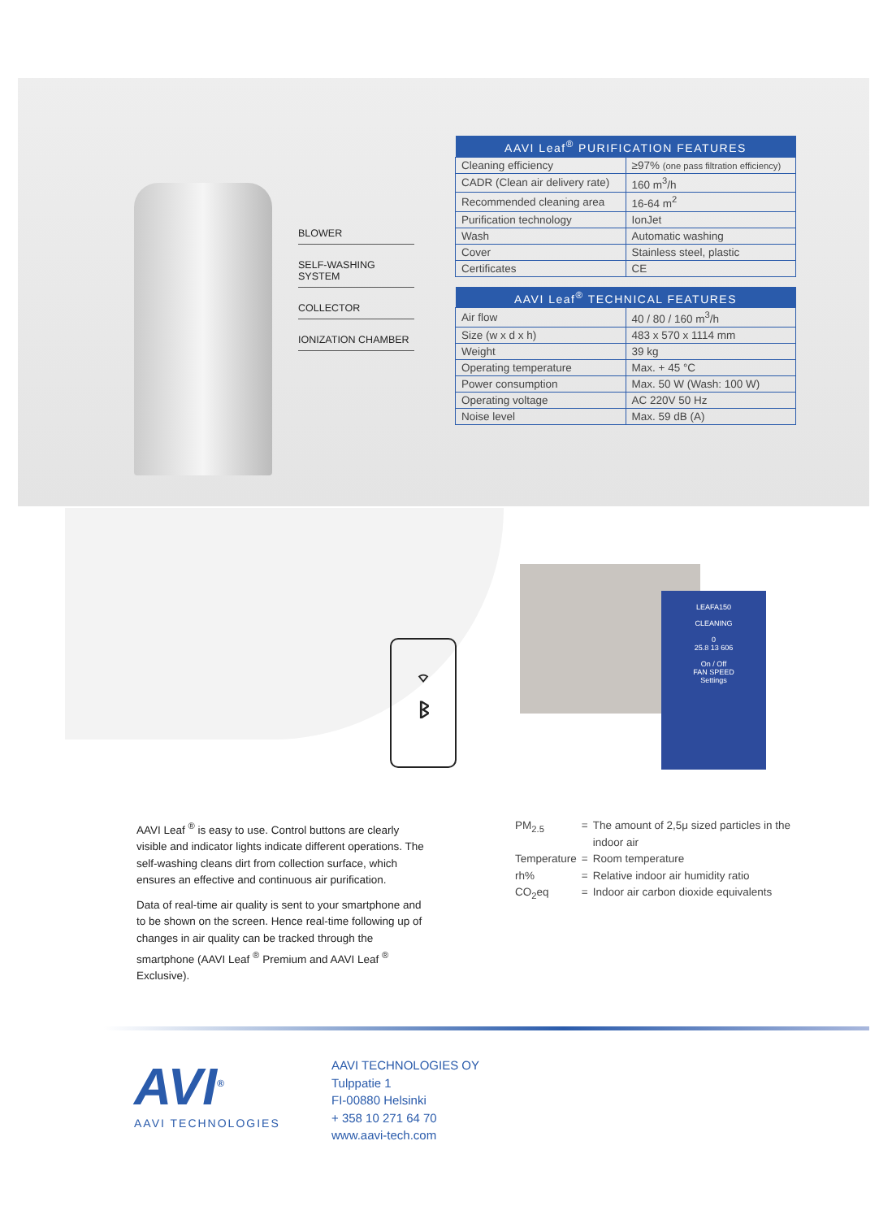BLOWER
SELF-WASHING SYSTEM
COLLECTOR
IONIZATION CHAMBER
| AAVI Leaf<sup>®</sup> PURIFICATION FEATURES | |
| --- | --- |
| Cleaning efficiency | ≥97% (one pass filtration efficiency) |
| CADR (Clean air delivery rate) | 160 m<sup>3</sup>/h |
| Recommended cleaning area | 16-64 m<sup>2</sup> |
| Purification technology | IonJet |
| Wash | Automatic washing |
| Cover | Stainless steel, plastic |
| Certificates | CE |
| AAVI Leaf<sup>®</sup> TECHNICAL FEATURES | |
| --- | --- |
| Air flow | 40 / 80 / 160 m<sup>3</sup>/h |
| Size (w x d x h) | 483 x 570 x 1114 mm |
| Weight | 39 kg |
| Operating temperature | Max. + 45 °C |
| Power consumption | Max. 50 W (Wash: 100 W) |
| Operating voltage | AC 220V 50 Hz |
| Noise level | Max. 59 dB (A) |
⌔
ᛒ
LEAFA150
CLEANING
0
25.8 13 606
On / Off
FAN SPEED
Settings
AAVI Leaf <sup>®</sup> is easy to use. Control buttons are clearly visible and indicator lights indicate different operations. The self-washing cleans dirt from collection surface, which ensures an effective and continuous air purification.
Data of real-time air quality is sent to your smartphone and to be shown on the screen. Hence real-time following up of changes in air quality can be tracked through the smartphone (AAVI Leaf <sup>®</sup> Premium and AAVI Leaf <sup>®</sup> Exclusive).
| PM<sub>2.5</sub> | = | The amount of 2,5μ sized particles in the indoor air |
| Temperature | = | Room temperature |
| rh% | = | Relative indoor air humidity ratio |
| CO<sub>2</sub>eq | = | Indoor air carbon dioxide equivalents |
AVI<sup>®</sup>
AAVI TECHNOLOGIES
AAVI TECHNOLOGIES OY
Tulppatie 1
FI-00880 Helsinki
+ 358 10 271 64 70
www.aavi-tech.com